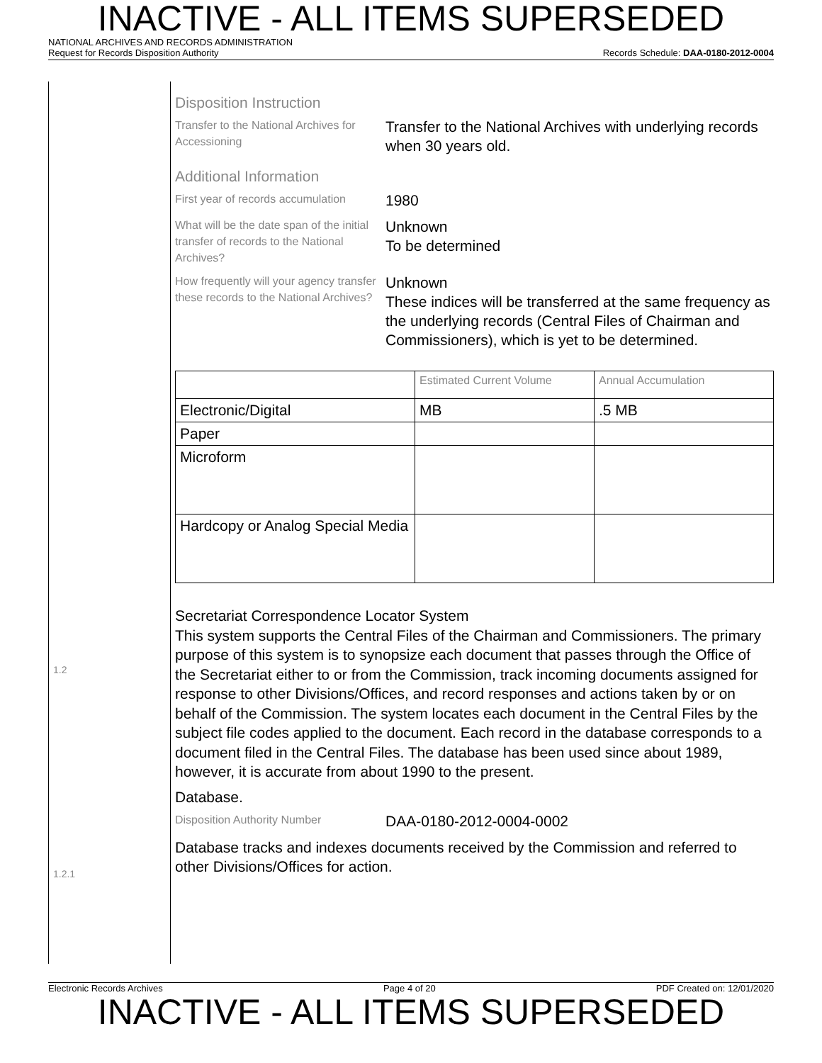INACTIVE - ALL ITEMS SUPERSEDED
NATIONAL ARCHIVES AND RECORDS ADMINISTRATION
Request for Records Disposition Authority Records Schedule: DAA-0180-2012-0004
1.2
1.2.1
Disposition Instruction
Transfer to the National Archives for Accessioning
Transfer to the National Archives with underlying records when 30 years old.
Additional Information
First year of records accumulation
1980
What will be the date span of the initial transfer of records to the National Archives?
Unknown
To be determined
How frequently will your agency transfer these records to the National Archives?
Unknown
These indices will be transferred at the same frequency as the underlying records (Central Files of Chairman and Commissioners), which is yet to be determined.
| | Estimated Current Volume | Annual Accumulation |
| --- | --- | --- |
| Electronic/Digital | MB | .5 MB |
| Paper | | |
| Microform | | |
| Hardcopy or Analog Special Media | | |
Secretariat Correspondence Locator System
This system supports the Central Files of the Chairman and Commissioners. The primary purpose of this system is to synopsize each document that passes through the Office of the Secretariat either to or from the Commission, track incoming documents assigned for response to other Divisions/Offices, and record responses and actions taken by or on behalf of the Commission. The system locates each document in the Central Files by the subject file codes applied to the document. Each record in the database corresponds to a document filed in the Central Files. The database has been used since about 1989, however, it is accurate from about 1990 to the present.
Database.
Disposition Authority Number
DAA-0180-2012-0004-0002
Database tracks and indexes documents received by the Commission and referred to other Divisions/Offices for action.
Electronic Records Archives Page 4 of 20 PDF Created on: 12/01/2020
INACTIVE - ALL ITEMS SUPERSEDED